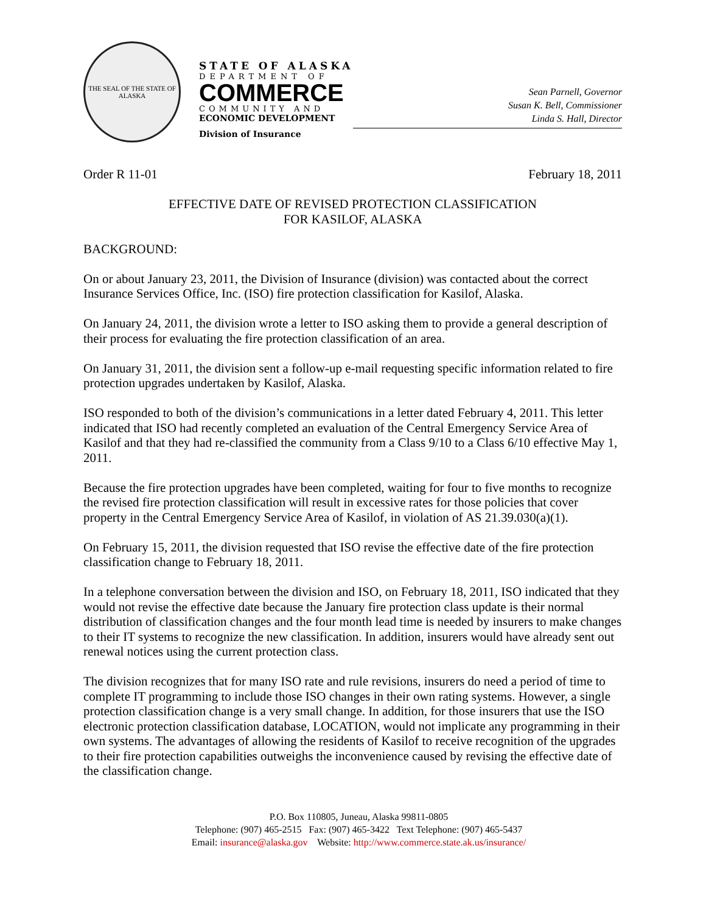THE SEAL OF THE STATE OF ALASKA
STATE OF ALASKA
DEPARTMENT OF
COMMERCE
COMMUNITY AND
ECONOMIC DEVELOPMENT
Division of Insurance
Sean Parnell, Governor
Susan K. Bell, Commissioner
Linda S. Hall, Director
Order R 11-01 February 18, 2011
EFFECTIVE DATE OF REVISED PROTECTION CLASSIFICATION
FOR KASILOF, ALASKA
BACKGROUND:
On or about January 23, 2011, the Division of Insurance (division) was contacted about the correct Insurance Services Office, Inc. (ISO) fire protection classification for Kasilof, Alaska.
On January 24, 2011, the division wrote a letter to ISO asking them to provide a general description of their process for evaluating the fire protection classification of an area.
On January 31, 2011, the division sent a follow-up e-mail requesting specific information related to fire protection upgrades undertaken by Kasilof, Alaska.
ISO responded to both of the division’s communications in a letter dated February 4, 2011. This letter indicated that ISO had recently completed an evaluation of the Central Emergency Service Area of Kasilof and that they had re-classified the community from a Class 9/10 to a Class 6/10 effective May 1, 2011.
Because the fire protection upgrades have been completed, waiting for four to five months to recognize the revised fire protection classification will result in excessive rates for those policies that cover property in the Central Emergency Service Area of Kasilof, in violation of AS 21.39.030(a)(1).
On February 15, 2011, the division requested that ISO revise the effective date of the fire protection classification change to February 18, 2011.
In a telephone conversation between the division and ISO, on February 18, 2011, ISO indicated that they would not revise the effective date because the January fire protection class update is their normal distribution of classification changes and the four month lead time is needed by insurers to make changes to their IT systems to recognize the new classification. In addition, insurers would have already sent out renewal notices using the current protection class.
The division recognizes that for many ISO rate and rule revisions, insurers do need a period of time to complete IT programming to include those ISO changes in their own rating systems. However, a single protection classification change is a very small change. In addition, for those insurers that use the ISO electronic protection classification database, LOCATION, would not implicate any programming in their own systems. The advantages of allowing the residents of Kasilof to receive recognition of the upgrades to their fire protection capabilities outweighs the inconvenience caused by revising the effective date of the classification change.
P.O. Box 110805, Juneau, Alaska 99811-0805
Telephone: (907) 465-2515 Fax: (907) 465-3422 Text Telephone: (907) 465-5437
Email: insurance@alaska.gov Website: http://www.commerce.state.ak.us/insurance/